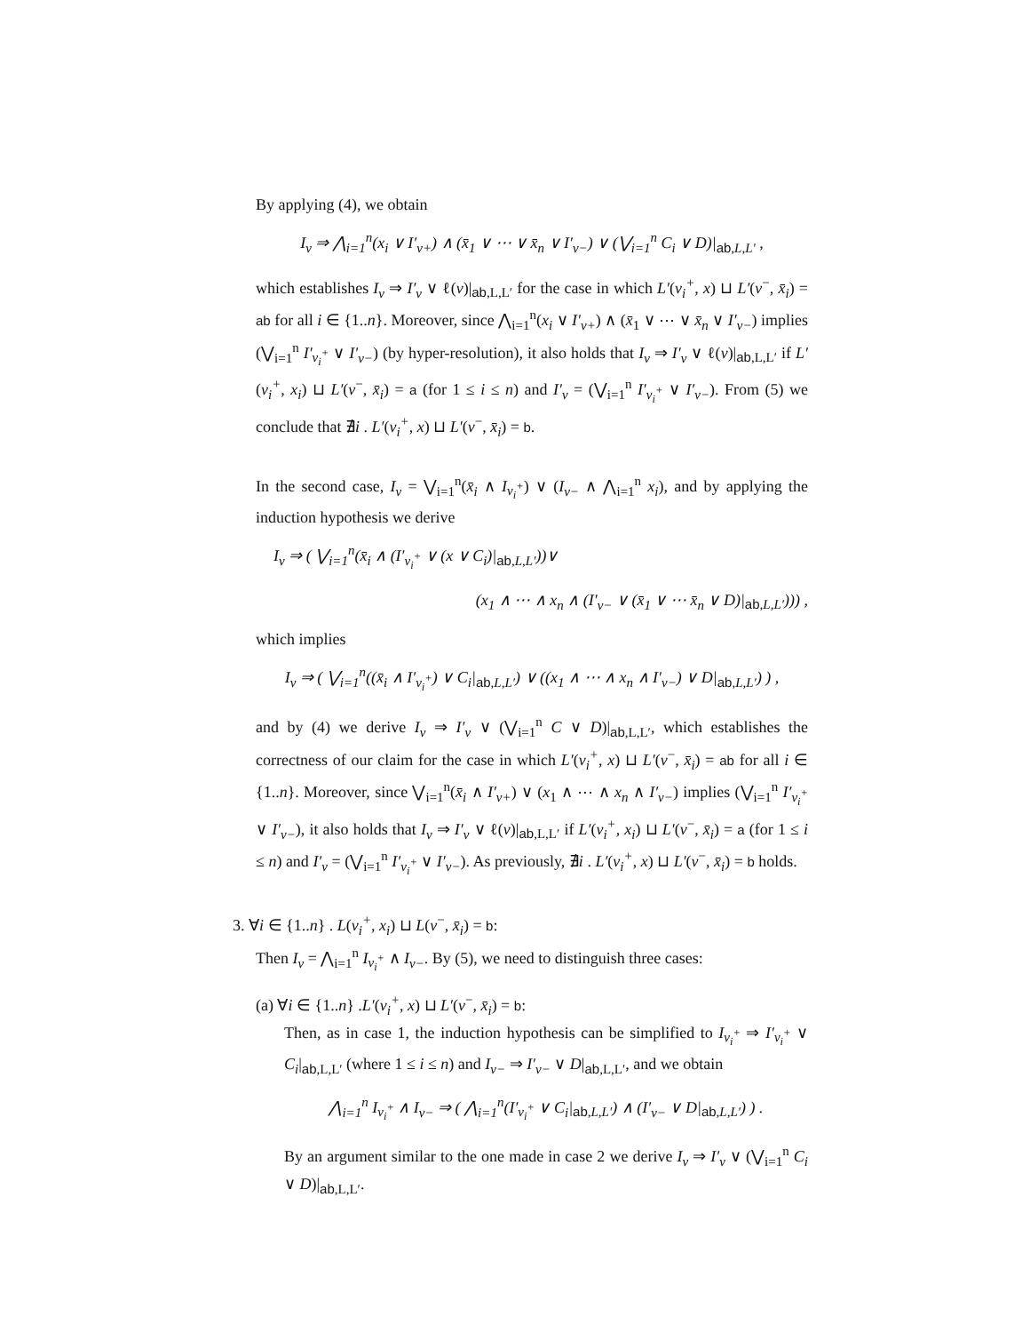By applying (4), we obtain
I<sub>v</sub> ⇒ ⋀<sub>i=1</sub><sup>n</sup>(x<sub>i</sub> ∨ I′<sub>v+</sub>) ∧ (x̄<sub>1</sub> ∨ ⋯ ∨ x̄<sub>n</sub> ∨ I′<sub>v−</sub>) ∨ (⋁<sub>i=1</sub><sup>n</sup> C<sub>i</sub> ∨ D)|<sub>ab,L,L′</sub> ,
which establishes I<sub>v</sub> ⇒ I′<sub>v</sub> ∨ ℓ(v)|<sub>ab,L,L′</sub> for the case in which L′(v<sub>i</sub><sup>+</sup>, x) ⊔ L′(v<sup>−</sup>, x̄<sub>i</sub>) = ab for all i ∈ {1..n}. Moreover, since ⋀<sub>i=1</sub><sup>n</sup>(x<sub>i</sub> ∨ I′<sub>v+</sub>) ∧ (x̄<sub>1</sub> ∨ ⋯ ∨ x̄<sub>n</sub> ∨ I′<sub>v−</sub>) implies (⋁<sub>i=1</sub><sup>n</sup> I′<sub>v<sub>i</sub><sup>+</sup></sub> ∨ I′<sub>v−</sub>) (by hyper-resolution), it also holds that I<sub>v</sub> ⇒ I′<sub>v</sub> ∨ ℓ(v)|<sub>ab,L,L′</sub> if L′(v<sub>i</sub><sup>+</sup>, x<sub>i</sub>) ⊔ L′(v<sup>−</sup>, x̄<sub>i</sub>) = a (for 1 ≤ i ≤ n) and I′<sub>v</sub> = (⋁<sub>i=1</sub><sup>n</sup> I′<sub>v<sub>i</sub><sup>+</sup></sub> ∨ I′<sub>v−</sub>). From (5) we conclude that ∄i . L′(v<sub>i</sub><sup>+</sup>, x) ⊔ L′(v<sup>−</sup>, x̄<sub>i</sub>) = b.
In the second case, I<sub>v</sub> = ⋁<sub>i=1</sub><sup>n</sup>(x̄<sub>i</sub> ∧ I<sub>v<sub>i</sub><sup>+</sup></sub>) ∨ (I<sub>v−</sub> ∧ ⋀<sub>i=1</sub><sup>n</sup> x<sub>i</sub>), and by applying the induction hypothesis we derive
I<sub>v</sub> ⇒ ( ⋁<sub>i=1</sub><sup>n</sup>(x̄<sub>i</sub> ∧ (I′<sub>v<sub>i</sub><sup>+</sup></sub> ∨ (x ∨ C<sub>i</sub>)|<sub>ab,L,L′</sub>))∨
(x<sub>1</sub> ∧ ⋯ ∧ x<sub>n</sub> ∧ (I′<sub>v−</sub> ∨ (x̄<sub>1</sub> ∨ ⋯ x̄<sub>n</sub> ∨ D)|<sub>ab,L,L′</sub>))) ,
which implies
I<sub>v</sub> ⇒ ( ⋁<sub>i=1</sub><sup>n</sup>((x̄<sub>i</sub> ∧ I′<sub>v<sub>i</sub><sup>+</sup></sub>) ∨ C<sub>i</sub>|<sub>ab,L,L′</sub>) ∨ ((x<sub>1</sub> ∧ ⋯ ∧ x<sub>n</sub> ∧ I′<sub>v−</sub>) ∨ D|<sub>ab,L,L′</sub>) ) ,
and by (4) we derive I<sub>v</sub> ⇒ I′<sub>v</sub> ∨ (⋁<sub>i=1</sub><sup>n</sup> C ∨ D)|<sub>ab,L,L′</sub>, which establishes the correctness of our claim for the case in which L′(v<sub>i</sub><sup>+</sup>, x) ⊔ L′(v<sup>−</sup>, x̄<sub>i</sub>) = ab for all i ∈ {1..n}. Moreover, since ⋁<sub>i=1</sub><sup>n</sup>(x̄<sub>i</sub> ∧ I′<sub>v+</sub>) ∨ (x<sub>1</sub> ∧ ⋯ ∧ x<sub>n</sub> ∧ I′<sub>v−</sub>) implies (⋁<sub>i=1</sub><sup>n</sup> I′<sub>v<sub>i</sub><sup>+</sup></sub> ∨ I′<sub>v−</sub>), it also holds that I<sub>v</sub> ⇒ I′<sub>v</sub> ∨ ℓ(v)|<sub>ab,L,L′</sub> if L′(v<sub>i</sub><sup>+</sup>, x<sub>i</sub>) ⊔ L′(v<sup>−</sup>, x̄<sub>i</sub>) = a (for 1 ≤ i ≤ n) and I′<sub>v</sub> = (⋁<sub>i=1</sub><sup>n</sup> I′<sub>v<sub>i</sub><sup>+</sup></sub> ∨ I′<sub>v−</sub>). As previously, ∄i . L′(v<sub>i</sub><sup>+</sup>, x) ⊔ L′(v<sup>−</sup>, x̄<sub>i</sub>) = b holds.
3. ∀i ∈ {1..n} . L(v<sub>i</sub><sup>+</sup>, x<sub>i</sub>) ⊔ L(v<sup>−</sup>, x̄<sub>i</sub>) = b:
Then I<sub>v</sub> = ⋀<sub>i=1</sub><sup>n</sup> I<sub>v<sub>i</sub><sup>+</sup></sub> ∧ I<sub>v−</sub>. By (5), we need to distinguish three cases:
(a) ∀i ∈ {1..n} .L′(v<sub>i</sub><sup>+</sup>, x) ⊔ L′(v<sup>−</sup>, x̄<sub>i</sub>) = b:
Then, as in case 1, the induction hypothesis can be simplified to I<sub>v<sub>i</sub><sup>+</sup></sub> ⇒ I′<sub>v<sub>i</sub><sup>+</sup></sub> ∨ C<sub>i</sub>|<sub>ab,L,L′</sub> (where 1 ≤ i ≤ n) and I<sub>v−</sub> ⇒ I′<sub>v−</sub> ∨ D|<sub>ab,L,L′</sub>, and we obtain
⋀<sub>i=1</sub><sup>n</sup> I<sub>v<sub>i</sub><sup>+</sup></sub> ∧ I<sub>v−</sub> ⇒ ( ⋀<sub>i=1</sub><sup>n</sup>(I′<sub>v<sub>i</sub><sup>+</sup></sub> ∨ C<sub>i</sub>|<sub>ab,L,L′</sub>) ∧ (I′<sub>v−</sub> ∨ D|<sub>ab,L,L′</sub>) ) .
By an argument similar to the one made in case 2 we derive I<sub>v</sub> ⇒ I′<sub>v</sub> ∨ (⋁<sub>i=1</sub><sup>n</sup> C<sub>i</sub> ∨ D)|<sub>ab,L,L′</sub>.